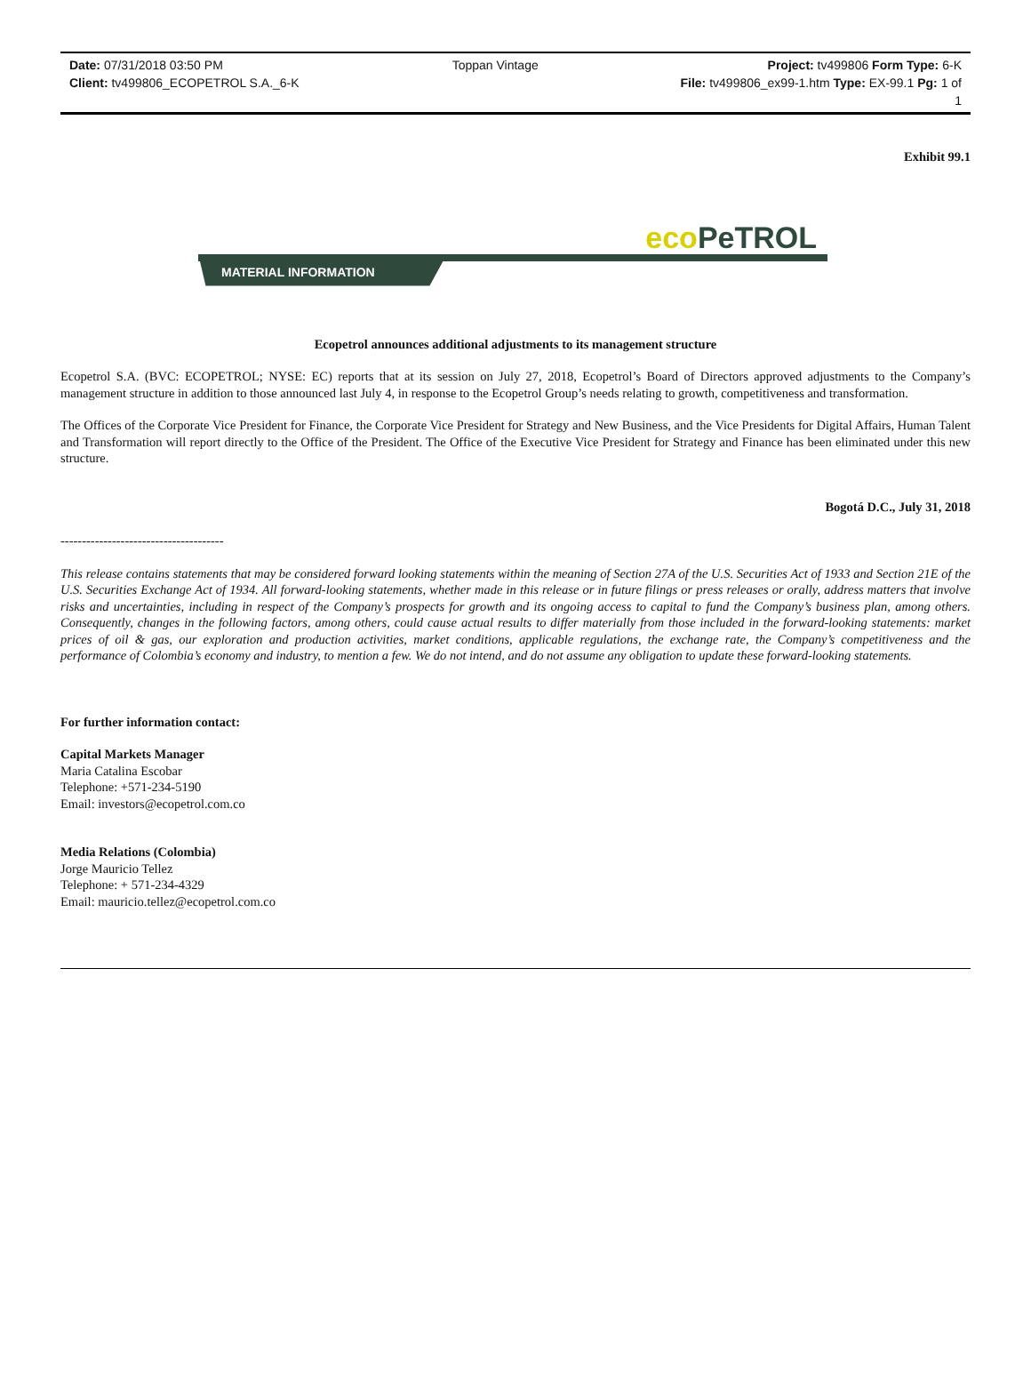Date: 07/31/2018 03:50 PM Toppan Vintage Project: tv499806 Form Type: 6-K
Client: tv499806_ECOPETROL S.A._6-K File: tv499806_ex99-1.htm Type: EX-99.1 Pg: 1 of
1
Exhibit 99.1
eco PeTROL
MATERIAL INFORMATION
Ecopetrol announces additional adjustments to its management structure
Ecopetrol S.A. (BVC: ECOPETROL; NYSE: EC) reports that at its session on July 27, 2018, Ecopetrol’s Board of Directors approved adjustments to the Company’s management structure in addition to those announced last July 4, in response to the Ecopetrol Group’s needs relating to growth, competitiveness and transformation.
The Offices of the Corporate Vice President for Finance, the Corporate Vice President for Strategy and New Business, and the Vice Presidents for Digital Affairs, Human Talent and Transformation will report directly to the Office of the President. The Office of the Executive Vice President for Strategy and Finance has been eliminated under this new structure.
Bogotá D.C., July 31, 2018
--------------------------------------
This release contains statements that may be considered forward looking statements within the meaning of Section 27A of the U.S. Securities Act of 1933 and Section 21E of the U.S. Securities Exchange Act of 1934. All forward-looking statements, whether made in this release or in future filings or press releases or orally, address matters that involve risks and uncertainties, including in respect of the Company’s prospects for growth and its ongoing access to capital to fund the Company’s business plan, among others. Consequently, changes in the following factors, among others, could cause actual results to differ materially from those included in the forward-looking statements: market prices of oil & gas, our exploration and production activities, market conditions, applicable regulations, the exchange rate, the Company’s competitiveness and the performance of Colombia’s economy and industry, to mention a few. We do not intend, and do not assume any obligation to update these forward-looking statements.
For further information contact:
Capital Markets Manager
Maria Catalina Escobar
Telephone: +571-234-5190
Email: investors@ecopetrol.com.co
Media Relations (Colombia)
Jorge Mauricio Tellez
Telephone: + 571-234-4329
Email: mauricio.tellez@ecopetrol.com.co